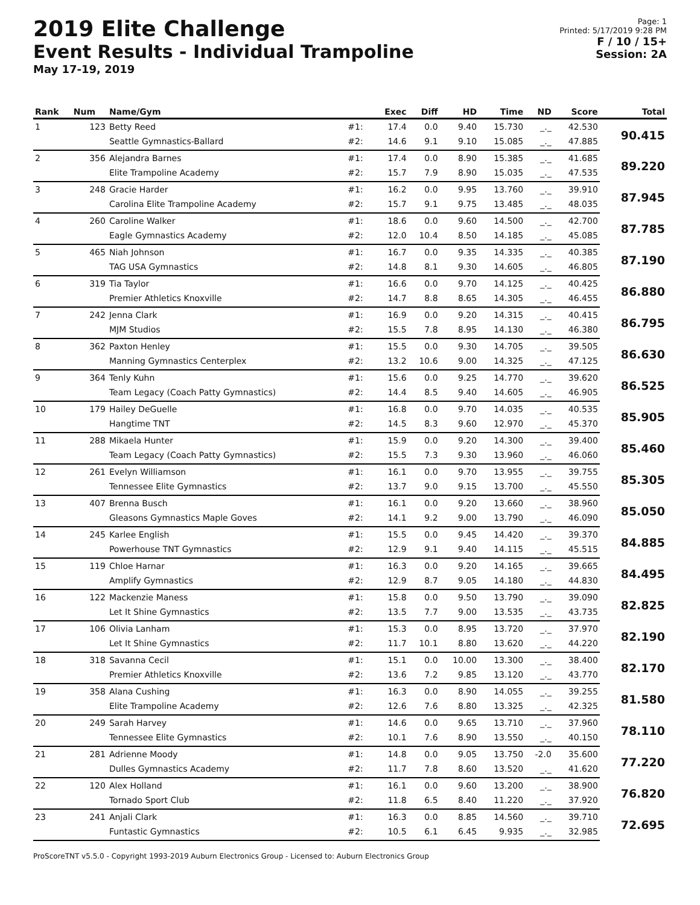2019 Elite Challenge
Event Results - Individual Trampoline
May 17-19, 2019
Page: 1
Printed: 5/17/2019 9:28 PM
F / 10 / 15+
Session: 2A
| Rank | Num | Name/Gym | | Exec | Diff | HD | Time | ND | Score | Total |
| --- | --- | --- | --- | --- | --- | --- | --- | --- | --- | --- |
| 1 | 123 | Betty Reed | #1: | 17.4 | 0.0 | 9.40 | 15.730 | _._ | 42.530 | 90.415 |
| | | Seattle Gymnastics-Ballard | #2: | 14.6 | 9.1 | 9.10 | 15.085 | _._ | 47.885 | |
| 2 | 356 | Alejandra Barnes | #1: | 17.4 | 0.0 | 8.90 | 15.385 | _._ | 41.685 | 89.220 |
| | | Elite Trampoline Academy | #2: | 15.7 | 7.9 | 8.90 | 15.035 | _._ | 47.535 | |
| 3 | 248 | Gracie Harder | #1: | 16.2 | 0.0 | 9.95 | 13.760 | _._ | 39.910 | 87.945 |
| | | Carolina Elite Trampoline Academy | #2: | 15.7 | 9.1 | 9.75 | 13.485 | _._ | 48.035 | |
| 4 | 260 | Caroline Walker | #1: | 18.6 | 0.0 | 9.60 | 14.500 | _._ | 42.700 | 87.785 |
| | | Eagle Gymnastics Academy | #2: | 12.0 | 10.4 | 8.50 | 14.185 | _._ | 45.085 | |
| 5 | 465 | Niah Johnson | #1: | 16.7 | 0.0 | 9.35 | 14.335 | _._ | 40.385 | 87.190 |
| | | TAG USA Gymnastics | #2: | 14.8 | 8.1 | 9.30 | 14.605 | _._ | 46.805 | |
| 6 | 319 | Tia Taylor | #1: | 16.6 | 0.0 | 9.70 | 14.125 | _._ | 40.425 | 86.880 |
| | | Premier Athletics Knoxville | #2: | 14.7 | 8.8 | 8.65 | 14.305 | _._ | 46.455 | |
| 7 | 242 | Jenna Clark | #1: | 16.9 | 0.0 | 9.20 | 14.315 | _._ | 40.415 | 86.795 |
| | | MJM Studios | #2: | 15.5 | 7.8 | 8.95 | 14.130 | _._ | 46.380 | |
| 8 | 362 | Paxton Henley | #1: | 15.5 | 0.0 | 9.30 | 14.705 | _._ | 39.505 | 86.630 |
| | | Manning Gymnastics Centerplex | #2: | 13.2 | 10.6 | 9.00 | 14.325 | _._ | 47.125 | |
| 9 | 364 | Tenly Kuhn | #1: | 15.6 | 0.0 | 9.25 | 14.770 | _._ | 39.620 | 86.525 |
| | | Team Legacy (Coach Patty Gymnastics) | #2: | 14.4 | 8.5 | 9.40 | 14.605 | _._ | 46.905 | |
| 10 | 179 | Hailey DeGuelle | #1: | 16.8 | 0.0 | 9.70 | 14.035 | _._ | 40.535 | 85.905 |
| | | Hangtime TNT | #2: | 14.5 | 8.3 | 9.60 | 12.970 | _._ | 45.370 | |
| 11 | 288 | Mikaela Hunter | #1: | 15.9 | 0.0 | 9.20 | 14.300 | _._ | 39.400 | 85.460 |
| | | Team Legacy (Coach Patty Gymnastics) | #2: | 15.5 | 7.3 | 9.30 | 13.960 | _._ | 46.060 | |
| 12 | 261 | Evelyn Williamson | #1: | 16.1 | 0.0 | 9.70 | 13.955 | _._ | 39.755 | 85.305 |
| | | Tennessee Elite Gymnastics | #2: | 13.7 | 9.0 | 9.15 | 13.700 | _._ | 45.550 | |
| 13 | 407 | Brenna Busch | #1: | 16.1 | 0.0 | 9.20 | 13.660 | _._ | 38.960 | 85.050 |
| | | Gleasons Gymnastics Maple Goves | #2: | 14.1 | 9.2 | 9.00 | 13.790 | _._ | 46.090 | |
| 14 | 245 | Karlee English | #1: | 15.5 | 0.0 | 9.45 | 14.420 | _._ | 39.370 | 84.885 |
| | | Powerhouse TNT Gymnastics | #2: | 12.9 | 9.1 | 9.40 | 14.115 | _._ | 45.515 | |
| 15 | 119 | Chloe Harnar | #1: | 16.3 | 0.0 | 9.20 | 14.165 | _._ | 39.665 | 84.495 |
| | | Amplify Gymnastics | #2: | 12.9 | 8.7 | 9.05 | 14.180 | _._ | 44.830 | |
| 16 | 122 | Mackenzie Maness | #1: | 15.8 | 0.0 | 9.50 | 13.790 | _._ | 39.090 | 82.825 |
| | | Let It Shine Gymnastics | #2: | 13.5 | 7.7 | 9.00 | 13.535 | _._ | 43.735 | |
| 17 | 106 | Olivia Lanham | #1: | 15.3 | 0.0 | 8.95 | 13.720 | _._ | 37.970 | 82.190 |
| | | Let It Shine Gymnastics | #2: | 11.7 | 10.1 | 8.80 | 13.620 | _._ | 44.220 | |
| 18 | 318 | Savanna Cecil | #1: | 15.1 | 0.0 | 10.00 | 13.300 | _._ | 38.400 | 82.170 |
| | | Premier Athletics Knoxville | #2: | 13.6 | 7.2 | 9.85 | 13.120 | _._ | 43.770 | |
| 19 | 358 | Alana Cushing | #1: | 16.3 | 0.0 | 8.90 | 14.055 | _._ | 39.255 | 81.580 |
| | | Elite Trampoline Academy | #2: | 12.6 | 7.6 | 8.80 | 13.325 | _._ | 42.325 | |
| 20 | 249 | Sarah Harvey | #1: | 14.6 | 0.0 | 9.65 | 13.710 | _._ | 37.960 | 78.110 |
| | | Tennessee Elite Gymnastics | #2: | 10.1 | 7.6 | 8.90 | 13.550 | _._ | 40.150 | |
| 21 | 281 | Adrienne Moody | #1: | 14.8 | 0.0 | 9.05 | 13.750 | -2.0 | 35.600 | 77.220 |
| | | Dulles Gymnastics Academy | #2: | 11.7 | 7.8 | 8.60 | 13.520 | _._ | 41.620 | |
| 22 | 120 | Alex Holland | #1: | 16.1 | 0.0 | 9.60 | 13.200 | _._ | 38.900 | 76.820 |
| | | Tornado Sport Club | #2: | 11.8 | 6.5 | 8.40 | 11.220 | _._ | 37.920 | |
| 23 | 241 | Anjali Clark | #1: | 16.3 | 0.0 | 8.85 | 14.560 | _._ | 39.710 | 72.695 |
| | | Funtastic Gymnastics | #2: | 10.5 | 6.1 | 6.45 | 9.935 | _._ | 32.985 | |
ProScoreTNT v5.5.0 - Copyright 1993-2019 Auburn Electronics Group - Licensed to: Auburn Electronics Group